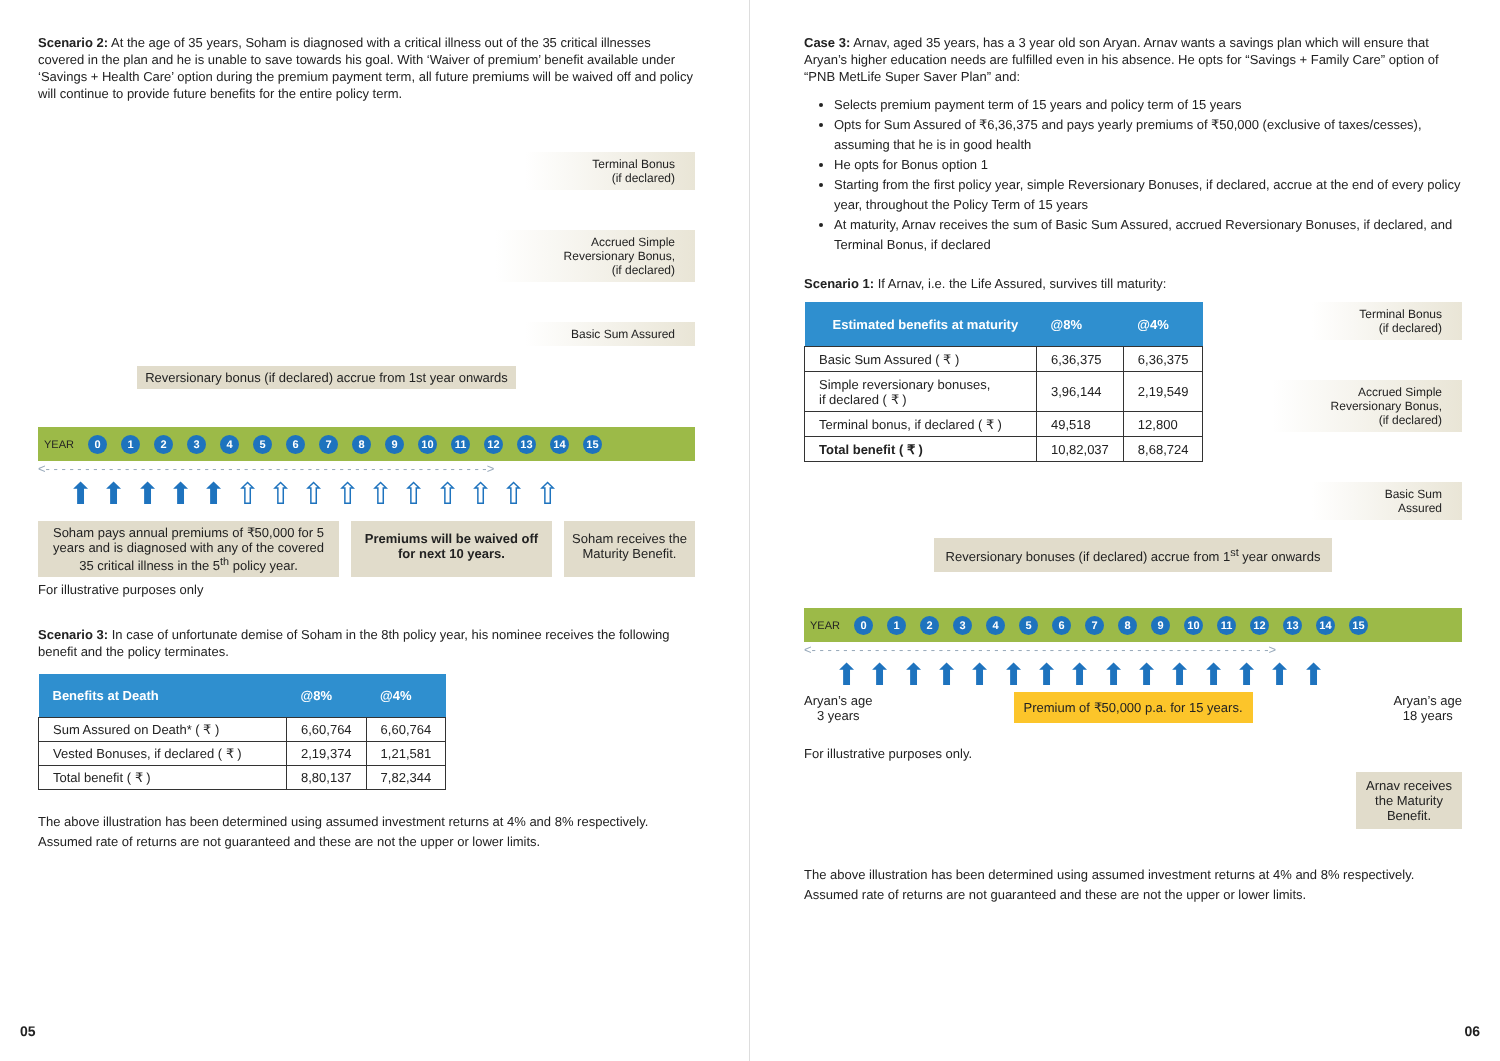Scenario 2: At the age of 35 years, Soham is diagnosed with a critical illness out of the 35 critical illnesses covered in the plan and he is unable to save towards his goal. With ‘Waiver of premium’ benefit available under ‘Savings + Health Care’ option during the premium payment term, all future premiums will be waived off and policy will continue to provide future benefits for the entire policy term.
Terminal Bonus
(if declared)
Accrued Simple
Reversionary Bonus,
(if declared)
Basic Sum Assured
Reversionary bonus (if declared) accrue from 1st year onwards
YEAR 0123456789 10 11 12 13 14 15
<- - - - - - - - - - - - - - - - - - - - - - - - - - - - - - - - - - - - - - - - - - - - - - - - - - - - - - - ->
⬆ ⬆ ⬆ ⬆ ⬆ ⇧ ⇧ ⇧ ⇧ ⇧ ⇧ ⇧ ⇧ ⇧ ⇧
Soham pays annual premiums of ₹50,000 for 5 years and is diagnosed with any of the covered 35 critical illness in the 5<sup>th</sup> policy year.
Premiums will be waived off for next 10 years.
Soham receives the Maturity Benefit.
For illustrative purposes only
Scenario 3: In case of unfortunate demise of Soham in the 8th policy year, his nominee receives the following benefit and the policy terminates.
| Benefits at Death | @8% | @4% |
| --- | --- | --- |
| Sum Assured on Death* ( ₹ ) | 6,60,764 | 6,60,764 |
| Vested Bonuses, if declared ( ₹ ) | 2,19,374 | 1,21,581 |
| Total benefit ( ₹ ) | 8,80,137 | 7,82,344 |
The above illustration has been determined using assumed investment returns at 4% and 8% respectively. Assumed rate of returns are not guaranteed and these are not the upper or lower limits.
05
Case 3: Arnav, aged 35 years, has a 3 year old son Aryan. Arnav wants a savings plan which will ensure that Aryan’s higher education needs are fulfilled even in his absence. He opts for “Savings + Family Care” option of “PNB MetLife Super Saver Plan” and:
Selects premium payment term of 15 years and policy term of 15 years
Opts for Sum Assured of ₹6,36,375 and pays yearly premiums of ₹50,000 (exclusive of taxes/cesses), assuming that he is in good health
He opts for Bonus option 1
Starting from the first policy year, simple Reversionary Bonuses, if declared, accrue at the end of every policy year, throughout the Policy Term of 15 years
At maturity, Arnav receives the sum of Basic Sum Assured, accrued Reversionary Bonuses, if declared, and Terminal Bonus, if declared
Scenario 1: If Arnav, i.e. the Life Assured, survives till maturity:
| Estimated benefits at maturity | @8% | @4% |
| --- | --- | --- |
| Basic Sum Assured ( ₹ ) | 6,36,375 | 6,36,375 |
| Simple reversionary bonuses, if declared ( ₹ ) | 3,96,144 | 2,19,549 |
| Terminal bonus, if declared ( ₹ ) | 49,518 | 12,800 |
| Total benefit ( ₹ ) | 10,82,037 | 8,68,724 |
Terminal Bonus
(if declared)
Accrued Simple
Reversionary Bonus,
(if declared)
Basic Sum
Assured
Reversionary bonuses (if declared) accrue from 1<sup>st</sup> year onwards
YEAR 0123456789 10 11 12 13 14 15
<- - - - - - - - - - - - - - - - - - - - - - - - - - - - - - - - - - - - - - - - - - - - - - - - - - - - - - - - - ->
⬆ ⬆ ⬆ ⬆ ⬆ ⬆ ⬆ ⬆ ⬆ ⬆ ⬆ ⬆ ⬆ ⬆ ⬆
Aryan’s age
3 years
Premium of ₹50,000 p.a. for 15 years.
Aryan’s age
18 years
For illustrative purposes only.
Arnav receives
the Maturity
Benefit.
The above illustration has been determined using assumed investment returns at 4% and 8% respectively. Assumed rate of returns are not guaranteed and these are not the upper or lower limits.
06